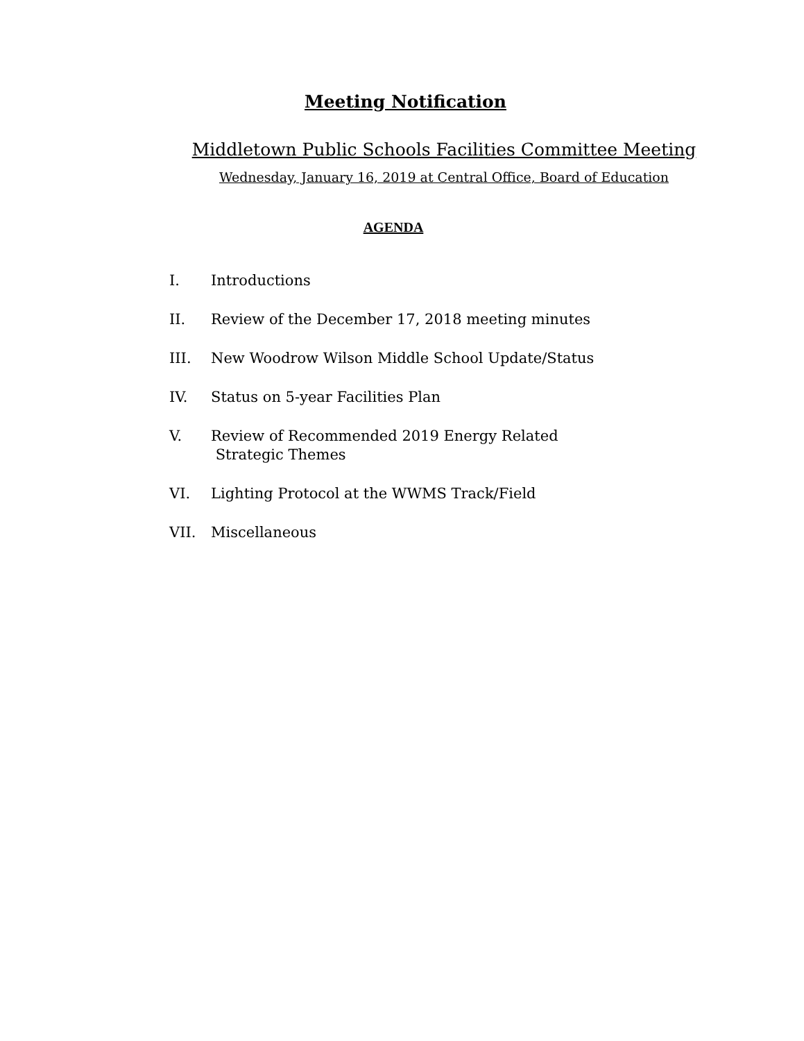Meeting Notification
Middletown Public Schools Facilities Committee Meeting
Wednesday, January 16, 2019 at Central Office, Board of Education
AGENDA
I. Introductions
II. Review of the December 17, 2018 meeting minutes
III. New Woodrow Wilson Middle School Update/Status
IV. Status on 5-year Facilities Plan
V. Review of Recommended 2019 Energy Related
Strategic Themes
VI. Lighting Protocol at the WWMS Track/Field
VII. Miscellaneous